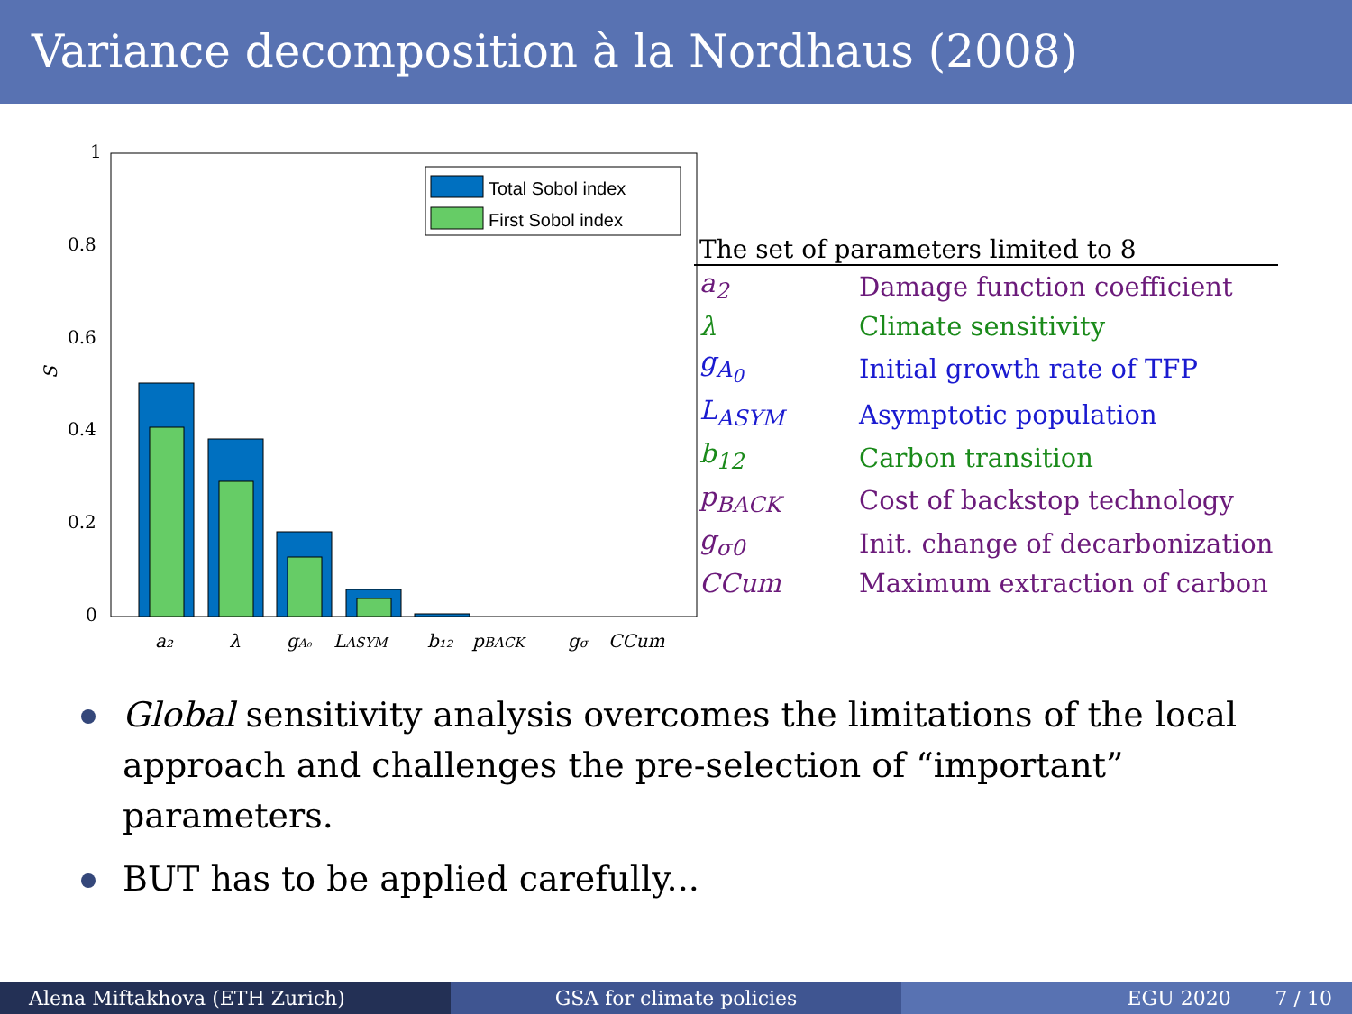Variance decomposition à la Nordhaus (2008)
1
0.8
0.6
0.4
0.2
0
S
Total Sobol index
First Sobol index
a₂
λ
gA₀
LASYM
b₁₂
pBACK
gσ
CCum
| The set of parameters limited to 8 | |
| --- | --- |
| a<sub>2</sub> | Damage function coefficient |
| λ | Climate sensitivity |
| g<sub>A<sub>0</sub></sub> | Initial growth rate of TFP |
| L<sub>ASYM</sub> | Asymptotic population |
| b<sub>12</sub> | Carbon transition |
| p<sub>BACK</sub> | Cost of backstop technology |
| g<sub>σ0</sub> | Init. change of decarbonization |
| CCum | Maximum extraction of carbon |
Global sensitivity analysis overcomes the limitations of the local approach and challenges the pre-selection of “important” parameters.
BUT has to be applied carefully...
Alena Miftakhova (ETH Zurich) GSA for climate policies EGU 2020 7 / 10